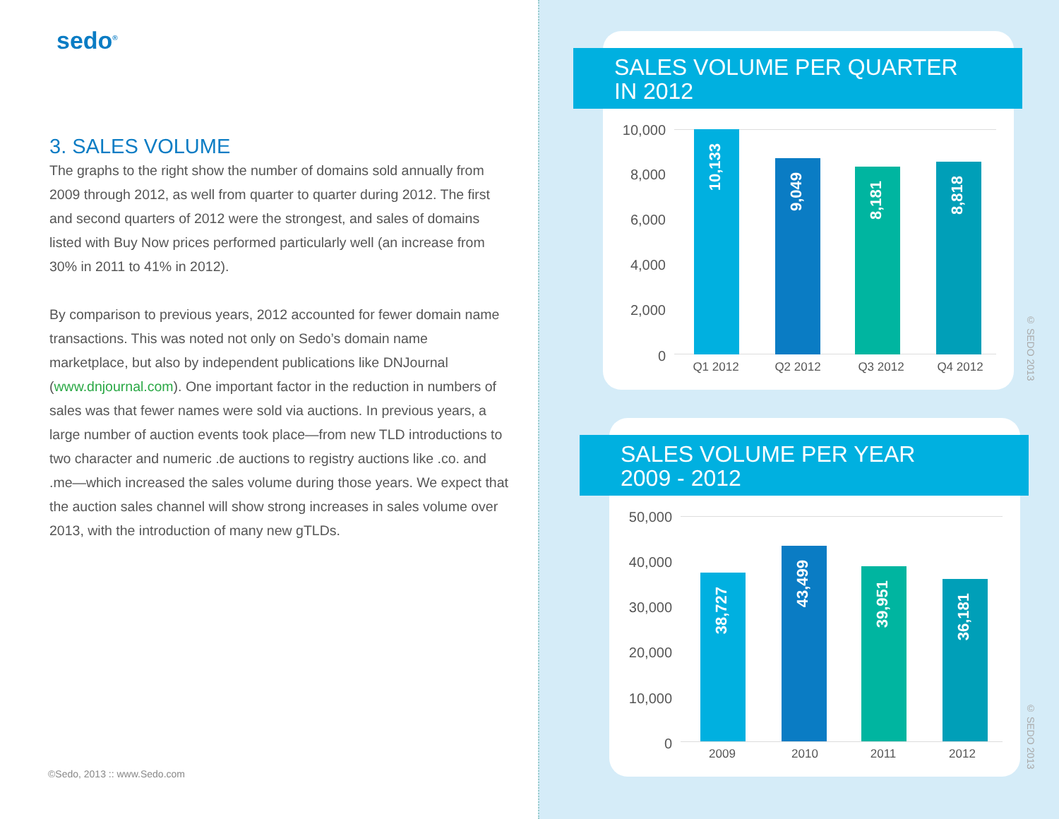sedo<sup>®</sup>
3. SALES VOLUME
The graphs to the right show the number of domains sold annually from 2009 through 2012, as well from quarter to quarter during 2012. The first and second quarters of 2012 were the strongest, and sales of domains listed with Buy Now prices performed particularly well (an increase from 30% in 2011 to 41% in 2012).
By comparison to previous years, 2012 accounted for fewer domain name transactions. This was noted not only on Sedo’s domain name marketplace, but also by independent publications like DNJournal (www.dnjournal.com). One important factor in the reduction in numbers of sales was that fewer names were sold via auctions. In previous years, a large number of auction events took place—from new TLD introductions to two character and numeric .de auctions to registry auctions like .co. and .me—which increased the sales volume during those years. We expect that the auction sales channel will show strong increases in sales volume over 2013, with the introduction of many new gTLDs.
©Sedo, 2013 :: www.Sedo.com
SALES VOLUME PER QUARTER
IN 2012
10,000
8,000
6,000
4,000
2,000
0
10,133
9,049
8,181
8,818
Q1 2012 Q2 2012 Q3 2012 Q4 2012
© SEDO 2013
SALES VOLUME PER YEAR
2009 - 2012
50,000
40,000
30,000
20,000
10,000
0
38,727
43,499
39,951
36,181
2009 2010 2011 2012
© SEDO 2013